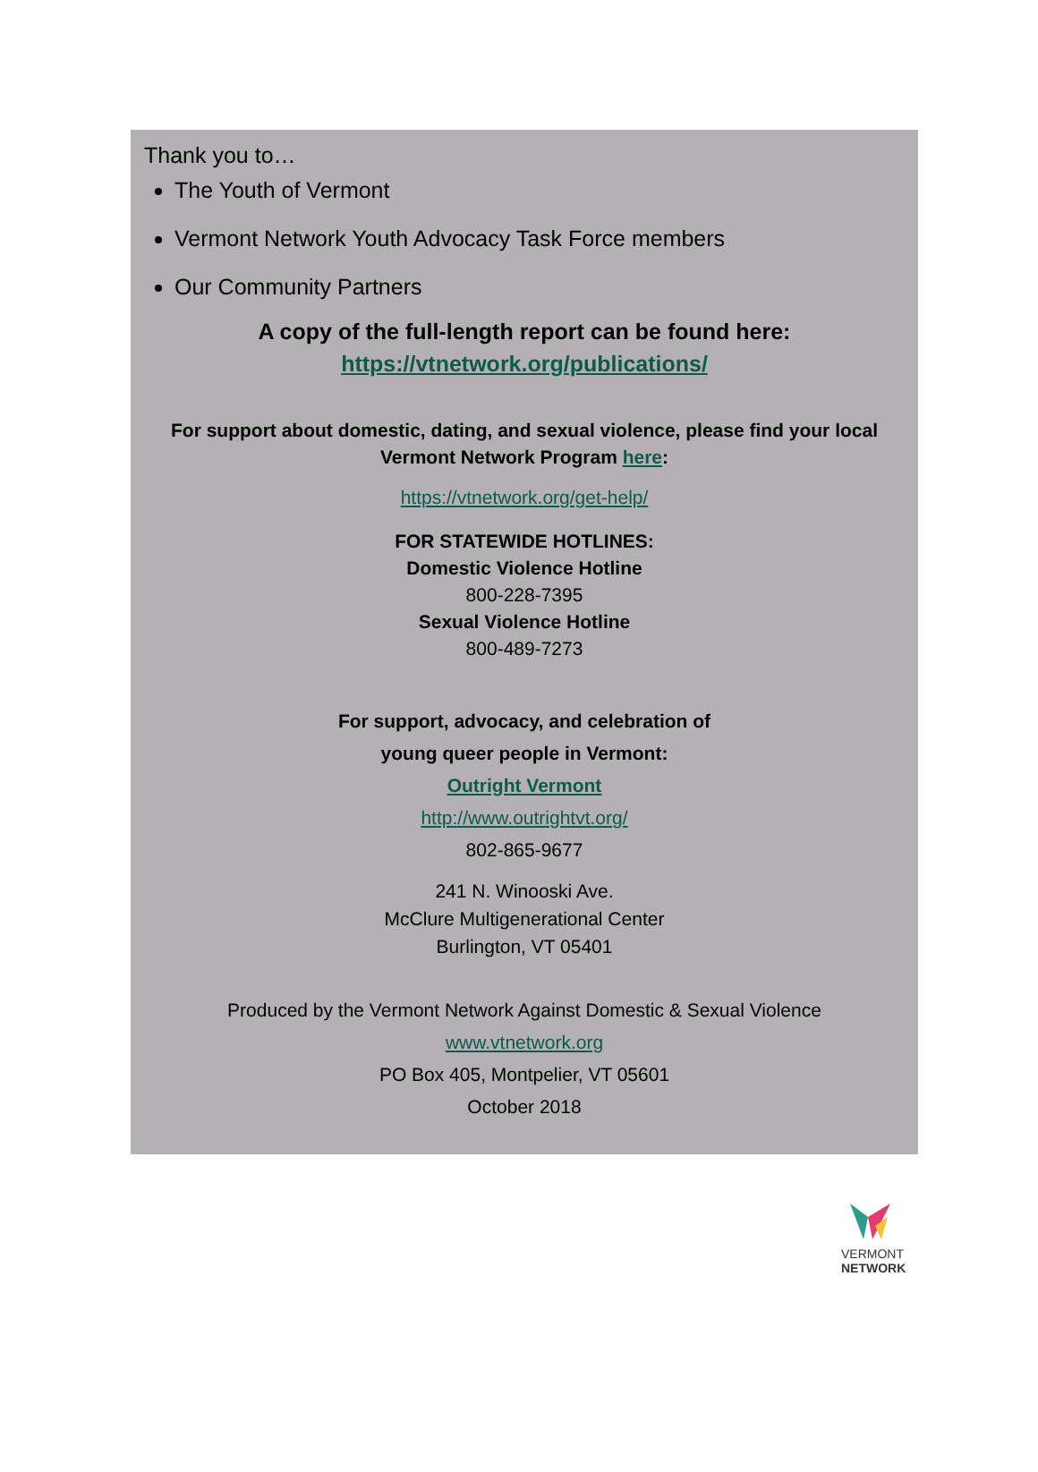Thank you to…
The Youth of Vermont
Vermont Network Youth Advocacy Task Force members
Our Community Partners
A copy of the full-length report can be found here:
https://vtnetwork.org/publications/
For support about domestic, dating, and sexual violence, please find your local Vermont Network Program here:
https://vtnetwork.org/get-help/
FOR STATEWIDE HOTLINES:
Domestic Violence Hotline
800-228-7395
Sexual Violence Hotline
800-489-7273
For support, advocacy, and celebration of
young queer people in Vermont:
Outright Vermont
http://www.outrightvt.org/
802-865-9677
241 N. Winooski Ave.
McClure Multigenerational Center
Burlington, VT 05401
Produced by the Vermont Network Against Domestic & Sexual Violence
www.vtnetwork.org
PO Box 405, Montpelier, VT 05601
October 2018
VERMONT
NETWORK